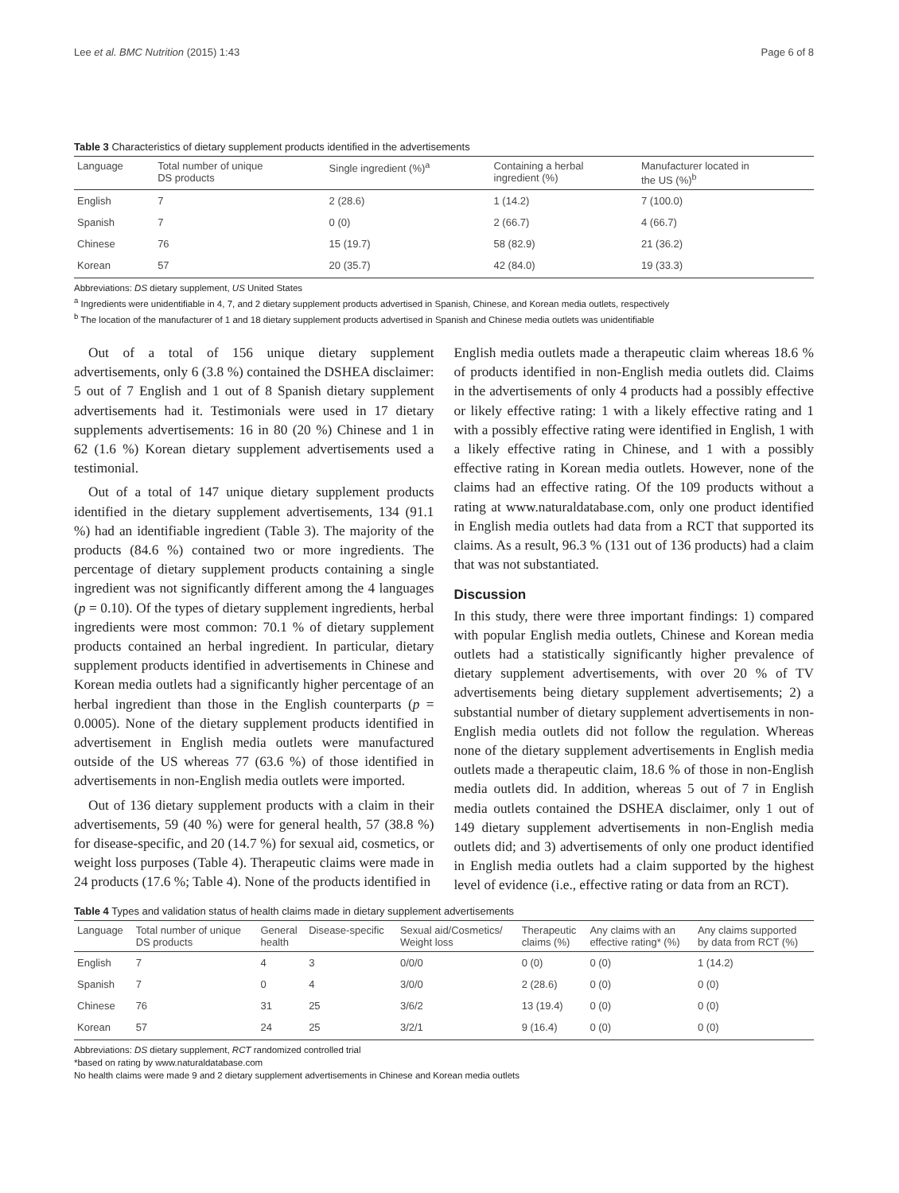Lee et al. BMC Nutrition (2015) 1:43 Page 6 of 8
Table 3 Characteristics of dietary supplement products identified in the advertisements
| Language | Total number of unique DS products | Single ingredient (%)<sup>a</sup> | Containing a herbal ingredient (%) | Manufacturer located in the US (%)<sup>b</sup> |
| --- | --- | --- | --- | --- |
| English | 7 | 2 (28.6) | 1 (14.2) | 7 (100.0) |
| Spanish | 7 | 0 (0) | 2 (66.7) | 4 (66.7) |
| Chinese | 76 | 15 (19.7) | 58 (82.9) | 21 (36.2) |
| Korean | 57 | 20 (35.7) | 42 (84.0) | 19 (33.3) |
Abbreviations: DS dietary supplement, US United States
<sup>a</sup> Ingredients were unidentifiable in 4, 7, and 2 dietary supplement products advertised in Spanish, Chinese, and Korean media outlets, respectively
<sup>b</sup> The location of the manufacturer of 1 and 18 dietary supplement products advertised in Spanish and Chinese media outlets was unidentifiable
Out of a total of 156 unique dietary supplement advertisements, only 6 (3.8 %) contained the DSHEA disclaimer: 5 out of 7 English and 1 out of 8 Spanish dietary supplement advertisements had it. Testimonials were used in 17 dietary supplements advertisements: 16 in 80 (20 %) Chinese and 1 in 62 (1.6 %) Korean dietary supplement advertisements used a testimonial.
Out of a total of 147 unique dietary supplement products identified in the dietary supplement advertisements, 134 (91.1 %) had an identifiable ingredient (Table 3). The majority of the products (84.6 %) contained two or more ingredients. The percentage of dietary supplement products containing a single ingredient was not significantly different among the 4 languages (p = 0.10). Of the types of dietary supplement ingredients, herbal ingredients were most common: 70.1 % of dietary supplement products contained an herbal ingredient. In particular, dietary supplement products identified in advertisements in Chinese and Korean media outlets had a significantly higher percentage of an herbal ingredient than those in the English counterparts (p = 0.0005). None of the dietary supplement products identified in advertisement in English media outlets were manufactured outside of the US whereas 77 (63.6 %) of those identified in advertisements in non-English media outlets were imported.
Out of 136 dietary supplement products with a claim in their advertisements, 59 (40 %) were for general health, 57 (38.8 %) for disease-specific, and 20 (14.7 %) for sexual aid, cosmetics, or weight loss purposes (Table 4). Therapeutic claims were made in 24 products (17.6 %; Table 4). None of the products identified in
English media outlets made a therapeutic claim whereas 18.6 % of products identified in non-English media outlets did. Claims in the advertisements of only 4 products had a possibly effective or likely effective rating: 1 with a likely effective rating and 1 with a possibly effective rating were identified in English, 1 with a likely effective rating in Chinese, and 1 with a possibly effective rating in Korean media outlets. However, none of the claims had an effective rating. Of the 109 products without a rating at www.naturaldatabase.com, only one product identified in English media outlets had data from a RCT that supported its claims. As a result, 96.3 % (131 out of 136 products) had a claim that was not substantiated.
Discussion
In this study, there were three important findings: 1) compared with popular English media outlets, Chinese and Korean media outlets had a statistically significantly higher prevalence of dietary supplement advertisements, with over 20 % of TV advertisements being dietary supplement advertisements; 2) a substantial number of dietary supplement advertisements in non-English media outlets did not follow the regulation. Whereas none of the dietary supplement advertisements in English media outlets made a therapeutic claim, 18.6 % of those in non-English media outlets did. In addition, whereas 5 out of 7 in English media outlets contained the DSHEA disclaimer, only 1 out of 149 dietary supplement advertisements in non-English media outlets did; and 3) advertisements of only one product identified in English media outlets had a claim supported by the highest level of evidence (i.e., effective rating or data from an RCT).
Table 4 Types and validation status of health claims made in dietary supplement advertisements
| Language | Total number of unique DS products | General health | Disease-specific | Sexual aid/Cosmetics/ Weight loss | Therapeutic claims (%) | Any claims with an effective rating* (%) | Any claims supported by data from RCT (%) |
| --- | --- | --- | --- | --- | --- | --- | --- |
| English | 7 | 4 | 3 | 0/0/0 | 0 (0) | 0 (0) | 1 (14.2) |
| Spanish | 7 | 0 | 4 | 3/0/0 | 2 (28.6) | 0 (0) | 0 (0) |
| Chinese | 76 | 31 | 25 | 3/6/2 | 13 (19.4) | 0 (0) | 0 (0) |
| Korean | 57 | 24 | 25 | 3/2/1 | 9 (16.4) | 0 (0) | 0 (0) |
Abbreviations: DS dietary supplement, RCT randomized controlled trial
*based on rating by www.naturaldatabase.com
No health claims were made 9 and 2 dietary supplement advertisements in Chinese and Korean media outlets